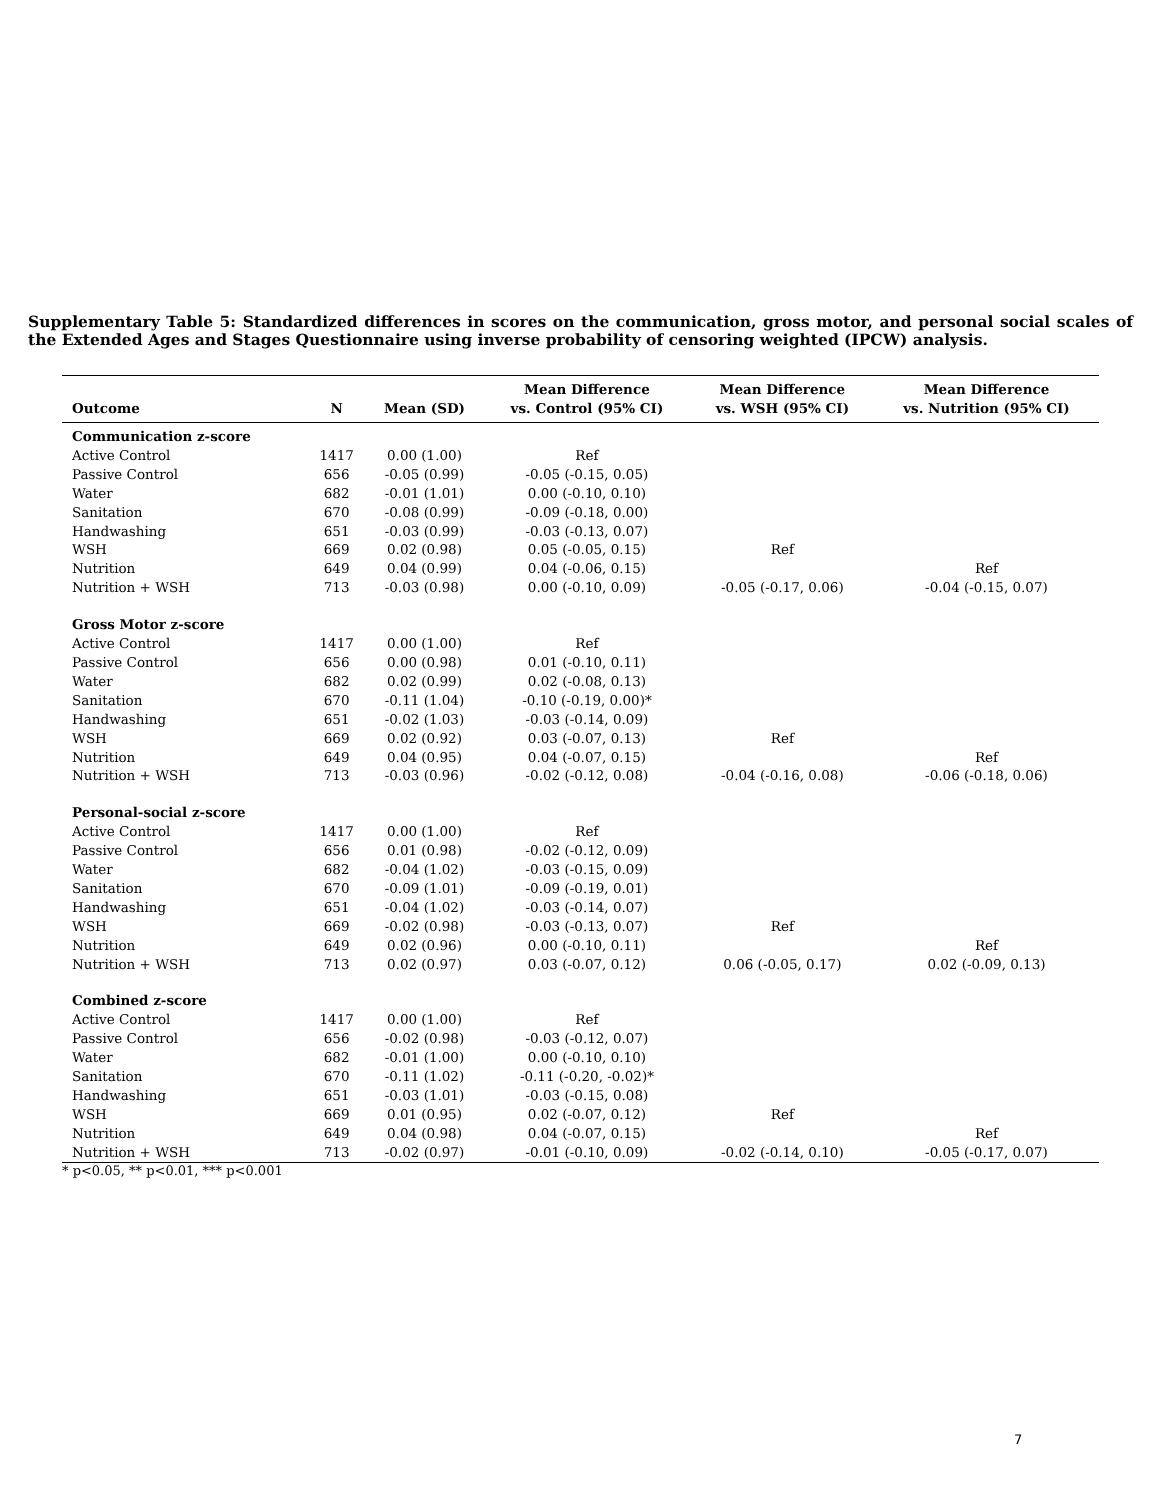Supplementary Table 5: Standardized differences in scores on the communication, gross motor, and personal social scales of the Extended Ages and Stages Questionnaire using inverse probability of censoring weighted (IPCW) analysis.
| Outcome | N | Mean (SD) | Mean Difference vs. Control (95% CI) | Mean Difference vs. WSH (95% CI) | Mean Difference vs. Nutrition (95% CI) |
| --- | --- | --- | --- | --- | --- |
| Communication z-score | | | | | |
| Active Control | 1417 | 0.00 (1.00) | Ref | | |
| Passive Control | 656 | -0.05 (0.99) | -0.05 (-0.15, 0.05) | | |
| Water | 682 | -0.01 (1.01) | 0.00 (-0.10, 0.10) | | |
| Sanitation | 670 | -0.08 (0.99) | -0.09 (-0.18, 0.00) | | |
| Handwashing | 651 | -0.03 (0.99) | -0.03 (-0.13, 0.07) | | |
| WSH | 669 | 0.02 (0.98) | 0.05 (-0.05, 0.15) | Ref | |
| Nutrition | 649 | 0.04 (0.99) | 0.04 (-0.06, 0.15) | | Ref |
| Nutrition + WSH | 713 | -0.03 (0.98) | 0.00 (-0.10, 0.09) | -0.05 (-0.17, 0.06) | -0.04 (-0.15, 0.07) |
| Gross Motor z-score | | | | | |
| Active Control | 1417 | 0.00 (1.00) | Ref | | |
| Passive Control | 656 | 0.00 (0.98) | 0.01 (-0.10, 0.11) | | |
| Water | 682 | 0.02 (0.99) | 0.02 (-0.08, 0.13) | | |
| Sanitation | 670 | -0.11 (1.04) | -0.10 (-0.19, 0.00)* | | |
| Handwashing | 651 | -0.02 (1.03) | -0.03 (-0.14, 0.09) | | |
| WSH | 669 | 0.02 (0.92) | 0.03 (-0.07, 0.13) | Ref | |
| Nutrition | 649 | 0.04 (0.95) | 0.04 (-0.07, 0.15) | | Ref |
| Nutrition + WSH | 713 | -0.03 (0.96) | -0.02 (-0.12, 0.08) | -0.04 (-0.16, 0.08) | -0.06 (-0.18, 0.06) |
| Personal-social z-score | | | | | |
| Active Control | 1417 | 0.00 (1.00) | Ref | | |
| Passive Control | 656 | 0.01 (0.98) | -0.02 (-0.12, 0.09) | | |
| Water | 682 | -0.04 (1.02) | -0.03 (-0.15, 0.09) | | |
| Sanitation | 670 | -0.09 (1.01) | -0.09 (-0.19, 0.01) | | |
| Handwashing | 651 | -0.04 (1.02) | -0.03 (-0.14, 0.07) | | |
| WSH | 669 | -0.02 (0.98) | -0.03 (-0.13, 0.07) | Ref | |
| Nutrition | 649 | 0.02 (0.96) | 0.00 (-0.10, 0.11) | | Ref |
| Nutrition + WSH | 713 | 0.02 (0.97) | 0.03 (-0.07, 0.12) | 0.06 (-0.05, 0.17) | 0.02 (-0.09, 0.13) |
| Combined z-score | | | | | |
| Active Control | 1417 | 0.00 (1.00) | Ref | | |
| Passive Control | 656 | -0.02 (0.98) | -0.03 (-0.12, 0.07) | | |
| Water | 682 | -0.01 (1.00) | 0.00 (-0.10, 0.10) | | |
| Sanitation | 670 | -0.11 (1.02) | -0.11 (-0.20, -0.02)* | | |
| Handwashing | 651 | -0.03 (1.01) | -0.03 (-0.15, 0.08) | | |
| WSH | 669 | 0.01 (0.95) | 0.02 (-0.07, 0.12) | Ref | |
| Nutrition | 649 | 0.04 (0.98) | 0.04 (-0.07, 0.15) | | Ref |
| Nutrition + WSH | 713 | -0.02 (0.97) | -0.01 (-0.10, 0.09) | -0.02 (-0.14, 0.10) | -0.05 (-0.17, 0.07) |
* p<0.05, ** p<0.01, *** p<0.001
7